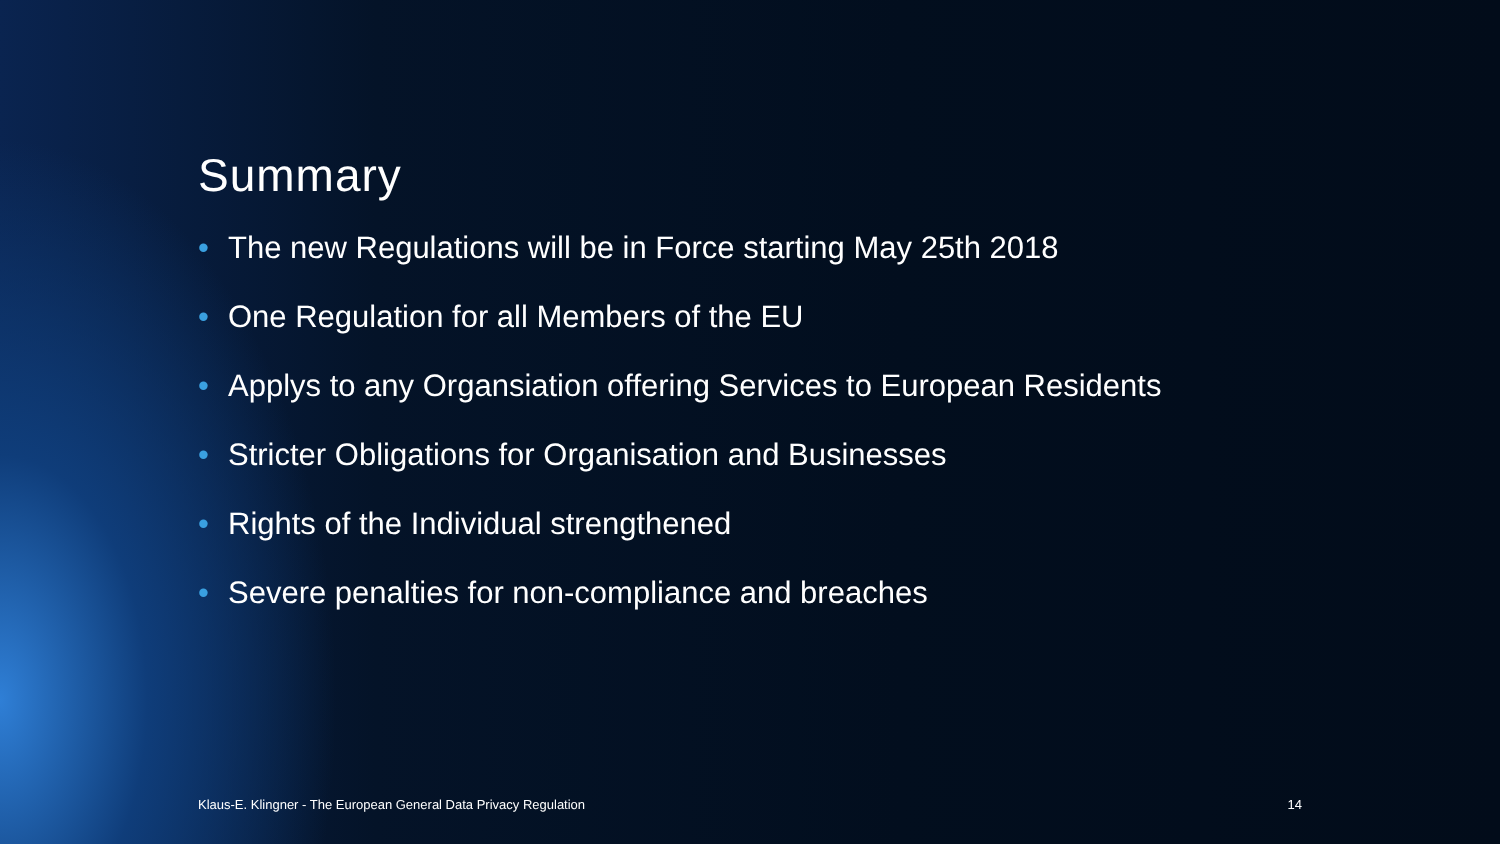Summary
• The new Regulations will be in Force starting May 25th 2018
• One Regulation for all Members of the EU
• Applys to any Organsiation offering Services to European Residents
• Stricter Obligations for Organisation and Businesses
• Rights of the Individual strengthened
• Severe penalties for non-compliance and breaches
Klaus-E. Klingner - The European General Data Privacy Regulation 14